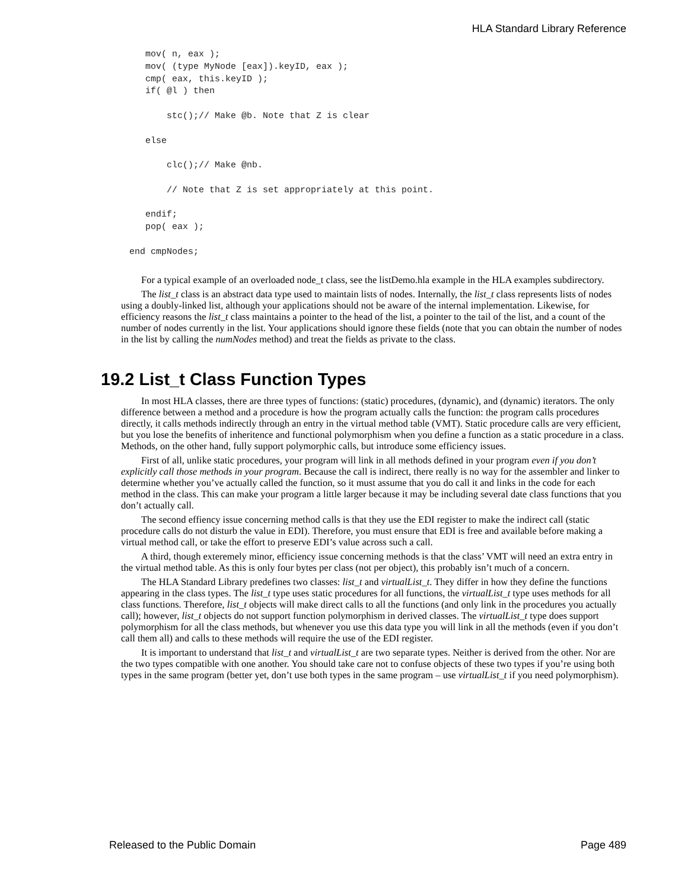HLA Standard Library Reference
   mov( n, eax );
   mov( (type MyNode [eax]).keyID, eax );
   cmp( eax, this.keyID );
   if( @l ) then

       stc();// Make @b. Note that Z is clear

   else

       clc();// Make @nb.

       // Note that Z is set appropriately at this point.

   endif;
   pop( eax );

end cmpNodes;
For a typical example of an overloaded node_t class, see the listDemo.hla example in the HLA examples subdirectory.
The list_t class is an abstract data type used to maintain lists of nodes. Internally, the list_t class represents lists of nodes using a doubly-linked list, although your applications should not be aware of the internal implementation. Likewise, for efficiency reasons the list_t class maintains a pointer to the head of the list, a pointer to the tail of the list, and a count of the number of nodes currently in the list. Your applications should ignore these fields (note that you can obtain the number of nodes in the list by calling the numNodes method) and treat the fields as private to the class.
19.2 List_t Class Function Types
In most HLA classes, there are three types of functions: (static) procedures, (dynamic), and (dynamic) iterators. The only difference between a method and a procedure is how the program actually calls the function: the program calls procedures directly, it calls methods indirectly through an entry in the virtual method table (VMT). Static procedure calls are very efficient, but you lose the benefits of inheritence and functional polymorphism when you define a function as a static procedure in a class. Methods, on the other hand, fully support polymorphic calls, but introduce some efficiency issues.
First of all, unlike static procedures, your program will link in all methods defined in your program even if you don’t explicitly call those methods in your program. Because the call is indirect, there really is no way for the assembler and linker to determine whether you’ve actually called the function, so it must assume that you do call it and links in the code for each method in the class. This can make your program a little larger because it may be including several date class functions that you don’t actually call.
The second effiency issue concerning method calls is that they use the EDI register to make the indirect call (static procedure calls do not disturb the value in EDI). Therefore, you must ensure that EDI is free and available before making a virtual method call, or take the effort to preserve EDI’s value across such a call.
A third, though exteremely minor, efficiency issue concerning methods is that the class’ VMT will need an extra entry in the virtual method table. As this is only four bytes per class (not per object), this probably isn’t much of a concern.
The HLA Standard Library predefines two classes: list_t and virtualList_t. They differ in how they define the functions appearing in the class types. The list_t type uses static procedures for all functions, the virtualList_t type uses methods for all class functions. Therefore, list_t objects will make direct calls to all the functions (and only link in the procedures you actually call); however, list_t objects do not support function polymorphism in derived classes. The virtualList_t type does support polymorphism for all the class methods, but whenever you use this data type you will link in all the methods (even if you don’t call them all) and calls to these methods will require the use of the EDI register.
It is important to understand that list_t and virtualList_t are two separate types. Neither is derived from the other. Nor are the two types compatible with one another. You should take care not to confuse objects of these two types if you’re using both types in the same program (better yet, don’t use both types in the same program – use virtualList_t if you need polymorphism).
Released to the Public Domain Page 489